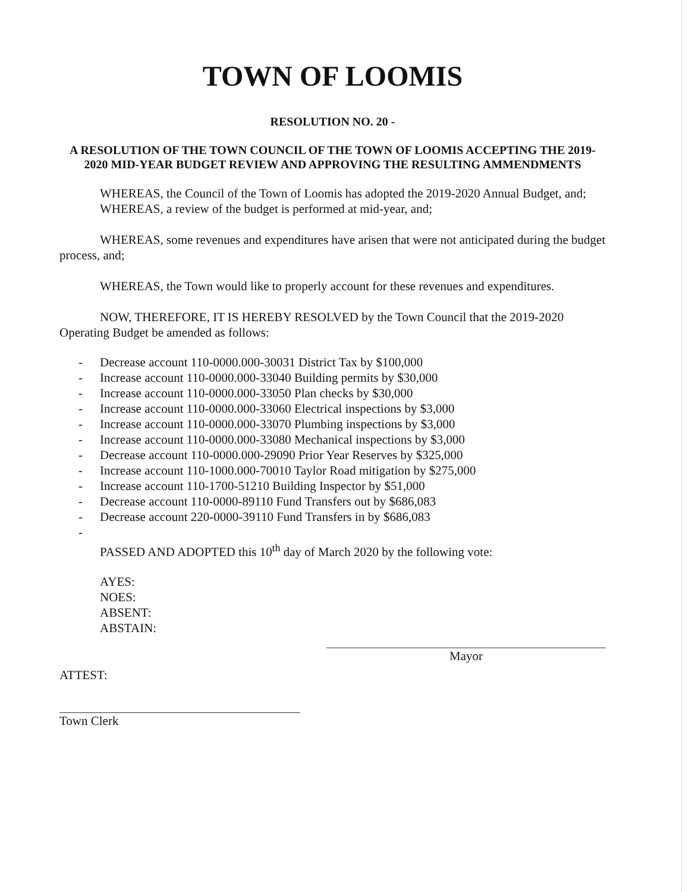TOWN OF LOOMIS
RESOLUTION NO. 20 -
A RESOLUTION OF THE TOWN COUNCIL OF THE TOWN OF LOOMIS ACCEPTING THE 2019-2020 MID-YEAR BUDGET REVIEW AND APPROVING THE RESULTING AMMENDMENTS
WHEREAS, the Council of the Town of Loomis has adopted the 2019-2020 Annual Budget, and;
WHEREAS, a review of the budget is performed at mid-year, and;
WHEREAS, some revenues and expenditures have arisen that were not anticipated during the budget process, and;
WHEREAS, the Town would like to properly account for these revenues and expenditures.
NOW, THEREFORE, IT IS HEREBY RESOLVED by the Town Council that the 2019-2020 Operating Budget be amended as follows:
- Decrease account 110-0000.000-30031 District Tax by $100,000
- Increase account 110-0000.000-33040 Building permits by $30,000
- Increase account 110-0000.000-33050 Plan checks by $30,000
- Increase account 110-0000.000-33060 Electrical inspections by $3,000
- Increase account 110-0000.000-33070 Plumbing inspections by $3,000
- Increase account 110-0000.000-33080 Mechanical inspections by $3,000
- Decrease account 110-0000.000-29090 Prior Year Reserves by $325,000
- Increase account 110-1000.000-70010 Taylor Road mitigation by $275,000
- Increase account 110-1700-51210 Building Inspector by $51,000
- Decrease account 110-0000-89110 Fund Transfers out by $686,083
- Decrease account 220-0000-39110 Fund Transfers in by $686,083
-
PASSED AND ADOPTED this 10<sup>th</sup> day of March 2020 by the following vote:
AYES:
NOES:
ABSENT:
ABSTAIN:
Mayor
ATTEST:
Town Clerk